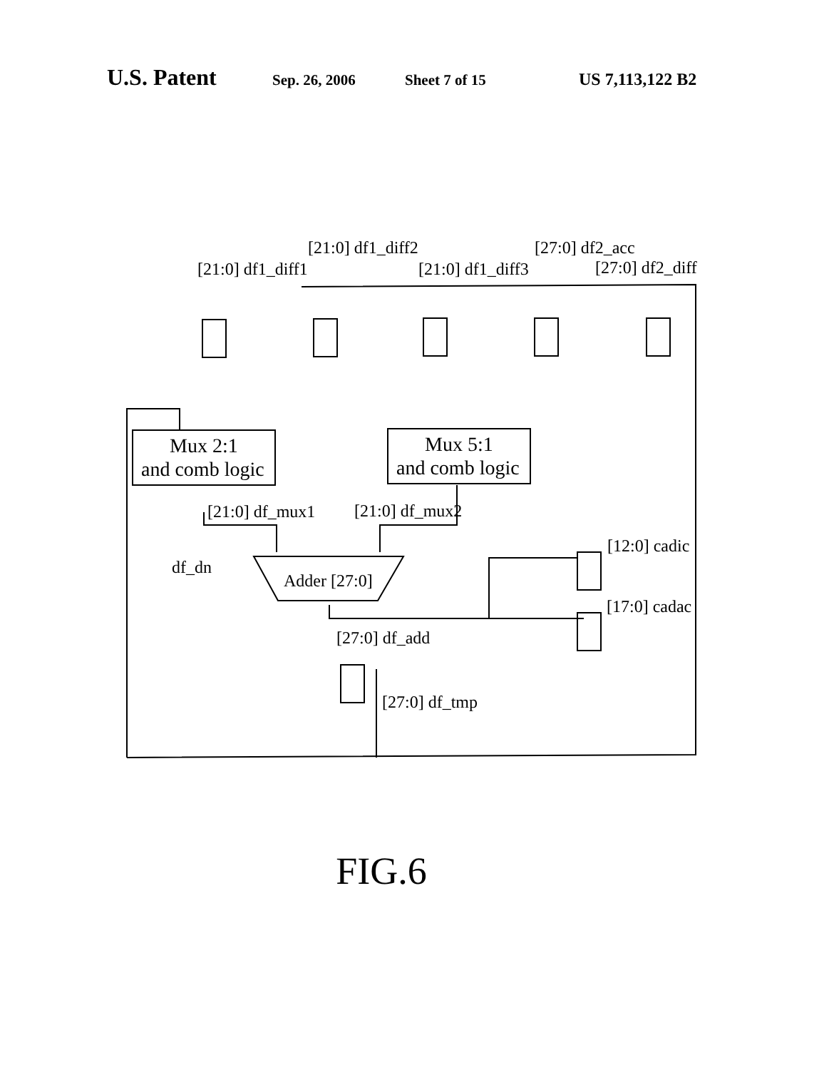U.S. Patent Sep. 26, 2006 Sheet 7 of 15 US 7,113,122 B2
[21:0] df1_diff1
[21:0] df1_diff2
[21:0] df1_diff3
[27:0] df2_acc
[27:0] df2_diff
Mux 2:1
and comb logic
Mux 5:1
and comb logic
[21:0] df_mux1
[21:0] df_mux2
df_dn
Adder [27:0]
[27:0] df_add
[27:0] df_tmp
[12:0] cadic
[17:0] cadac
FIG.6